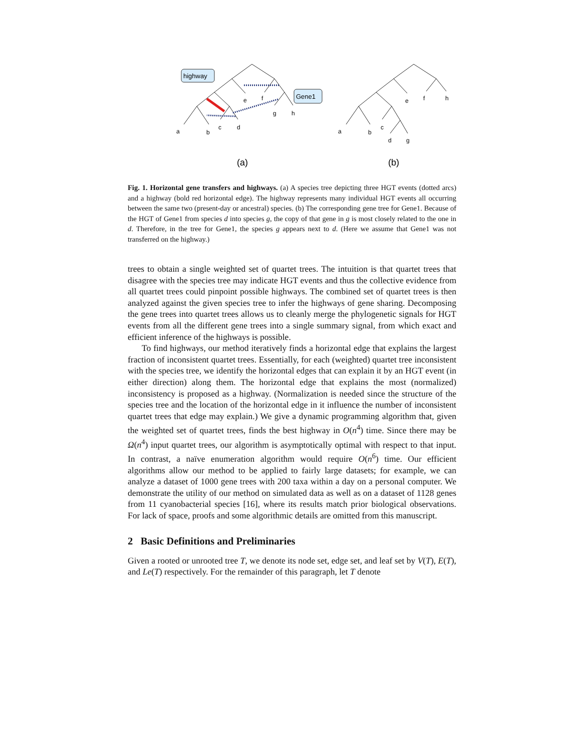highway
Gene1
a
b
c
d
e
f
g
h
a
b
c
d
g
e
f
h
(a)
(b)
Fig. 1. Horizontal gene transfers and highways. (a) A species tree depicting three HGT events (dotted arcs) and a highway (bold red horizontal edge). The highway represents many individual HGT events all occurring between the same two (present-day or ancestral) species. (b) The corresponding gene tree for Gene1. Because of the HGT of Gene1 from species d into species g, the copy of that gene in g is most closely related to the one in d. Therefore, in the tree for Gene1, the species g appears next to d. (Here we assume that Gene1 was not transferred on the highway.)
trees to obtain a single weighted set of quartet trees. The intuition is that quartet trees that disagree with the species tree may indicate HGT events and thus the collective evidence from all quartet trees could pinpoint possible highways. The combined set of quartet trees is then analyzed against the given species tree to infer the highways of gene sharing. Decomposing the gene trees into quartet trees allows us to cleanly merge the phylogenetic signals for HGT events from all the different gene trees into a single summary signal, from which exact and efficient inference of the highways is possible.
To find highways, our method iteratively finds a horizontal edge that explains the largest fraction of inconsistent quartet trees. Essentially, for each (weighted) quartet tree inconsistent with the species tree, we identify the horizontal edges that can explain it by an HGT event (in either direction) along them. The horizontal edge that explains the most (normalized) inconsistency is proposed as a highway. (Normalization is needed since the structure of the species tree and the location of the horizontal edge in it influence the number of inconsistent quartet trees that edge may explain.) We give a dynamic programming algorithm that, given the weighted set of quartet trees, finds the best highway in O(n<sup>4</sup>) time. Since there may be Ω(n<sup>4</sup>) input quartet trees, our algorithm is asymptotically optimal with respect to that input. In contrast, a naïve enumeration algorithm would require O(n<sup>6</sup>) time. Our efficient algorithms allow our method to be applied to fairly large datasets; for example, we can analyze a dataset of 1000 gene trees with 200 taxa within a day on a personal computer. We demonstrate the utility of our method on simulated data as well as on a dataset of 1128 genes from 11 cyanobacterial species [16], where its results match prior biological observations. For lack of space, proofs and some algorithmic details are omitted from this manuscript.
2 Basic Definitions and Preliminaries
Given a rooted or unrooted tree T, we denote its node set, edge set, and leaf set by V(T), E(T), and Le(T) respectively. For the remainder of this paragraph, let T denote